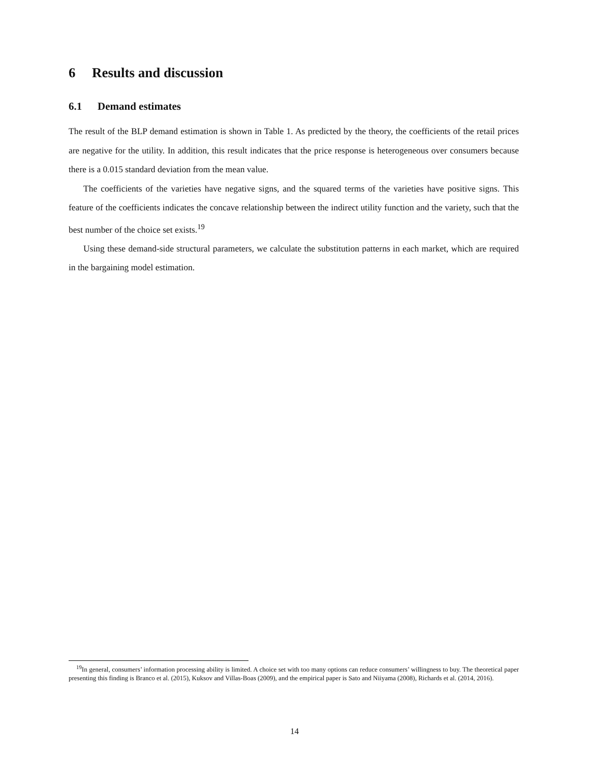6 Results and discussion
6.1 Demand estimates
The result of the BLP demand estimation is shown in Table 1. As predicted by the theory, the coefficients of the retail prices are negative for the utility. In addition, this result indicates that the price response is heterogeneous over consumers because there is a 0.015 standard deviation from the mean value.
The coefficients of the varieties have negative signs, and the squared terms of the varieties have positive signs. This feature of the coefficients indicates the concave relationship between the indirect utility function and the variety, such that the best number of the choice set exists.<sup>19</sup>
Using these demand-side structural parameters, we calculate the substitution patterns in each market, which are required in the bargaining model estimation.
<sup>19</sup> In general, consumers’ information processing ability is limited. A choice set with too many options can reduce consumers’ willingness to buy. The theoretical paper presenting this finding is Branco et al. (2015), Kuksov and Villas-Boas (2009), and the empirical paper is Sato and Niiyama (2008), Richards et al. (2014, 2016).
14